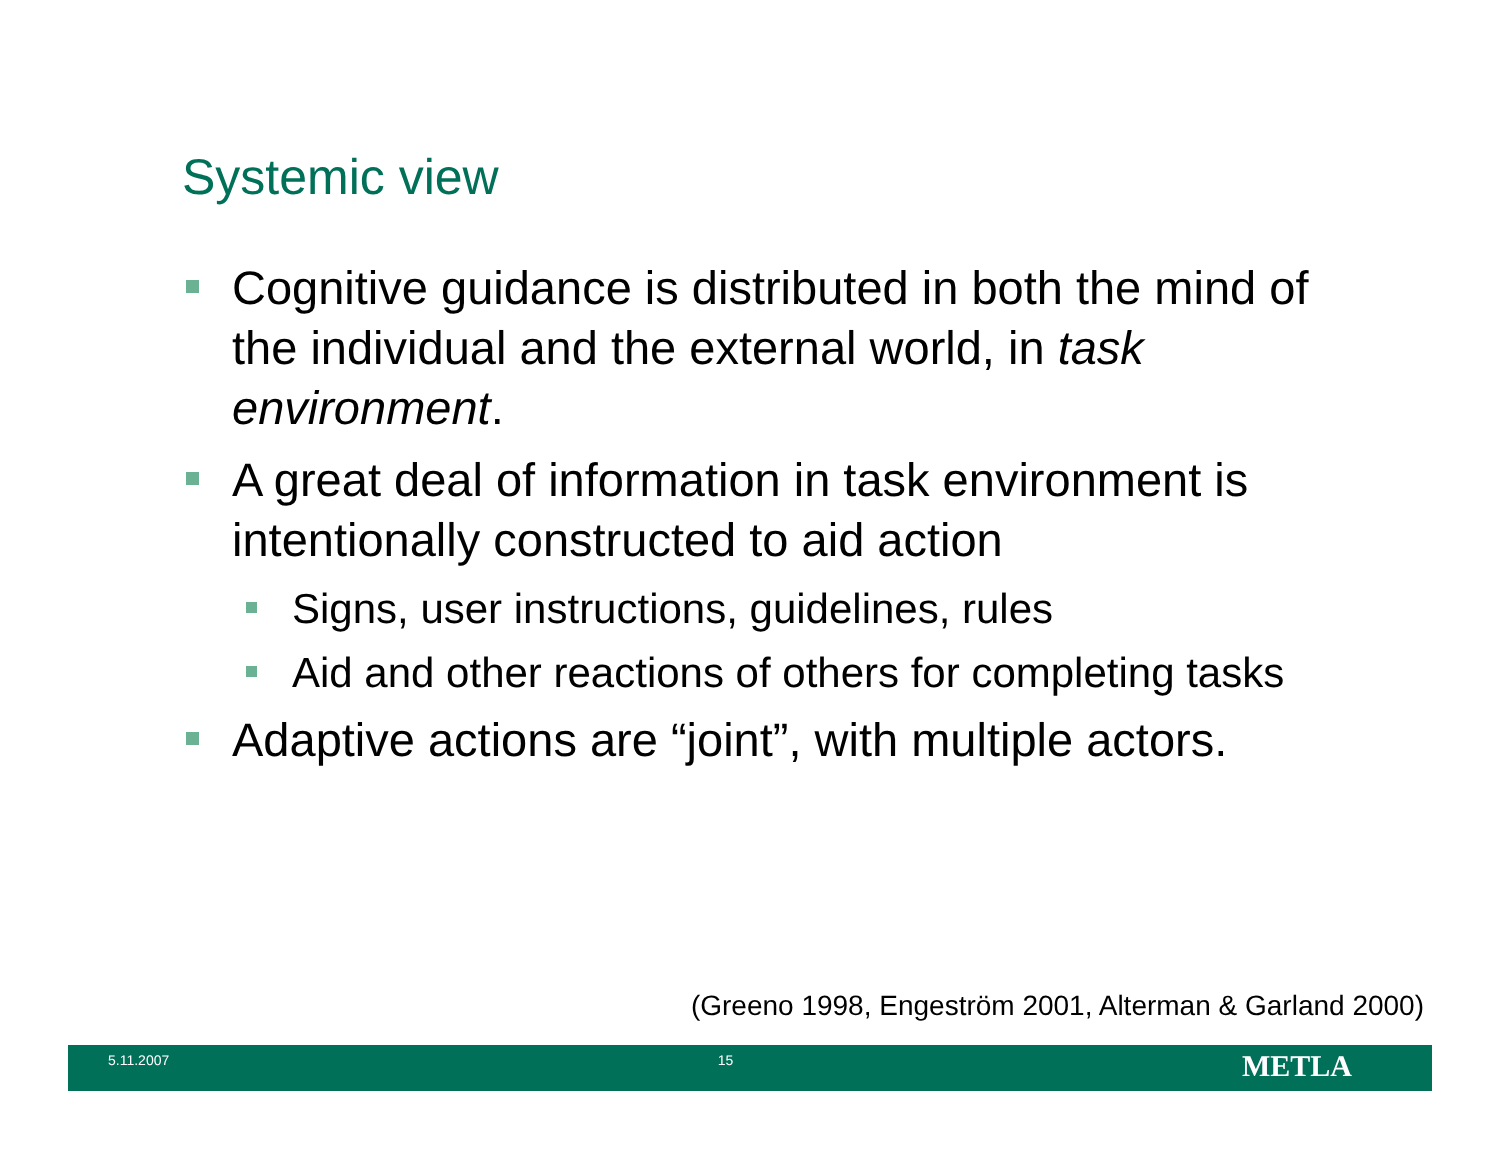Systemic view
Cognitive guidance is distributed in both the mind of the individual and the external world, in task environment.
A great deal of information in task environment is intentionally constructed to aid action
Signs, user instructions, guidelines, rules
Aid and other reactions of others for completing tasks
Adaptive actions are “joint”, with multiple actors.
(Greeno 1998, Engeström 2001, Alterman & Garland 2000)
5.11.2007 15
METLA